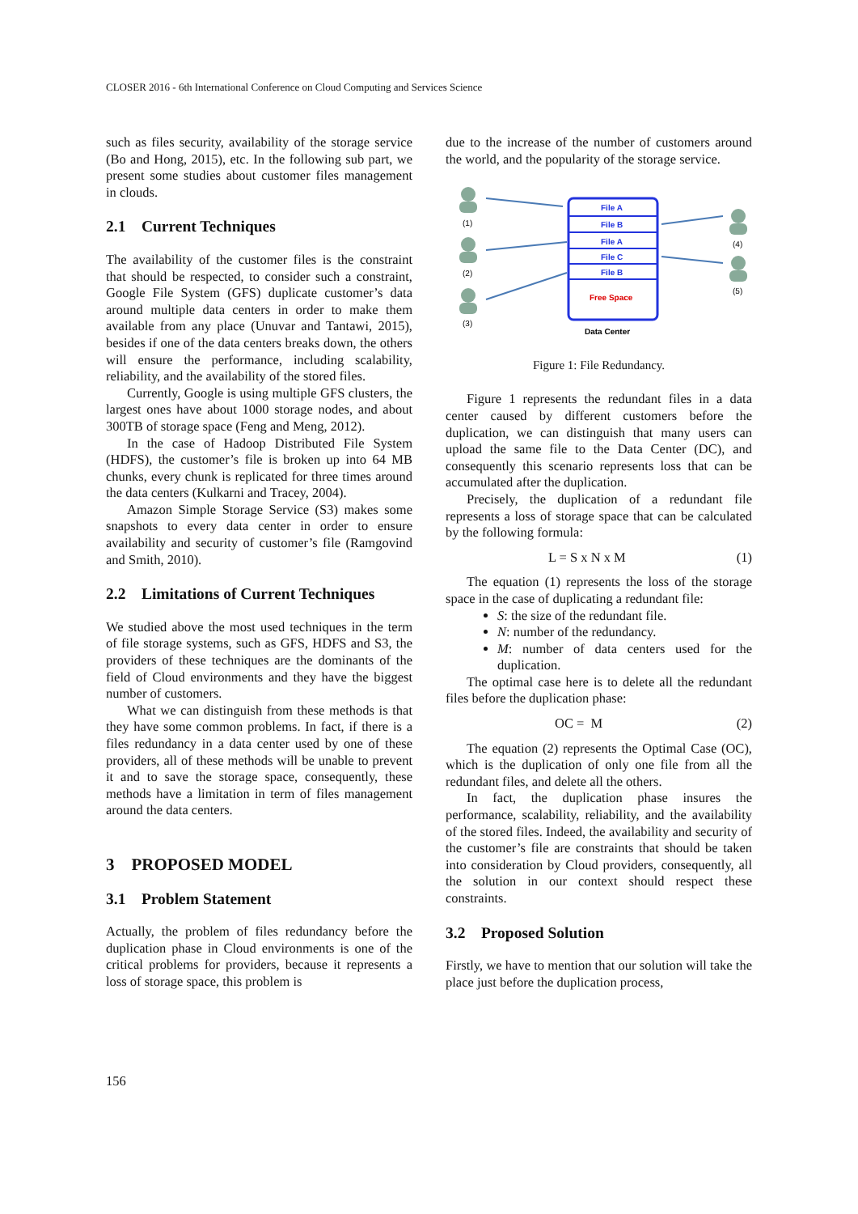CLOSER 2016 - 6th International Conference on Cloud Computing and Services Science
such as files security, availability of the storage service (Bo and Hong, 2015), etc. In the following sub part, we present some studies about customer files management in clouds.
2.1 Current Techniques
The availability of the customer files is the constraint that should be respected, to consider such a constraint, Google File System (GFS) duplicate customer’s data around multiple data centers in order to make them available from any place (Unuvar and Tantawi, 2015), besides if one of the data centers breaks down, the others will ensure the performance, including scalability, reliability, and the availability of the stored files.
Currently, Google is using multiple GFS clusters, the largest ones have about 1000 storage nodes, and about 300TB of storage space (Feng and Meng, 2012).
In the case of Hadoop Distributed File System (HDFS), the customer’s file is broken up into 64 MB chunks, every chunk is replicated for three times around the data centers (Kulkarni and Tracey, 2004).
Amazon Simple Storage Service (S3) makes some snapshots to every data center in order to ensure availability and security of customer’s file (Ramgovind and Smith, 2010).
2.2 Limitations of Current Techniques
We studied above the most used techniques in the term of file storage systems, such as GFS, HDFS and S3, the providers of these techniques are the dominants of the field of Cloud environments and they have the biggest number of customers.
What we can distinguish from these methods is that they have some common problems. In fact, if there is a files redundancy in a data center used by one of these providers, all of these methods will be unable to prevent it and to save the storage space, consequently, these methods have a limitation in term of files management around the data centers.
3 PROPOSED MODEL
3.1 Problem Statement
Actually, the problem of files redundancy before the duplication phase in Cloud environments is one of the critical problems for providers, because it represents a loss of storage space, this problem is
due to the increase of the number of customers around the world, and the popularity of the storage service.
(1)
(2)
(3)
(4)
(5)
File A
File B
File A
File C
File B
Free Space
Data Center
Figure 1: File Redundancy.
Figure 1 represents the redundant files in a data center caused by different customers before the duplication, we can distinguish that many users can upload the same file to the Data Center (DC), and consequently this scenario represents loss that can be accumulated after the duplication.
Precisely, the duplication of a redundant file represents a loss of storage space that can be calculated by the following formula:
L = S x N x M (1)
The equation (1) represents the loss of the storage space in the case of duplicating a redundant file:
S: the size of the redundant file.
N: number of the redundancy.
M: number of data centers used for the duplication.
The optimal case here is to delete all the redundant files before the duplication phase:
OC = M (2)
The equation (2) represents the Optimal Case (OC), which is the duplication of only one file from all the redundant files, and delete all the others.
In fact, the duplication phase insures the performance, scalability, reliability, and the availability of the stored files. Indeed, the availability and security of the customer’s file are constraints that should be taken into consideration by Cloud providers, consequently, all the solution in our context should respect these constraints.
3.2 Proposed Solution
Firstly, we have to mention that our solution will take the place just before the duplication process,
156